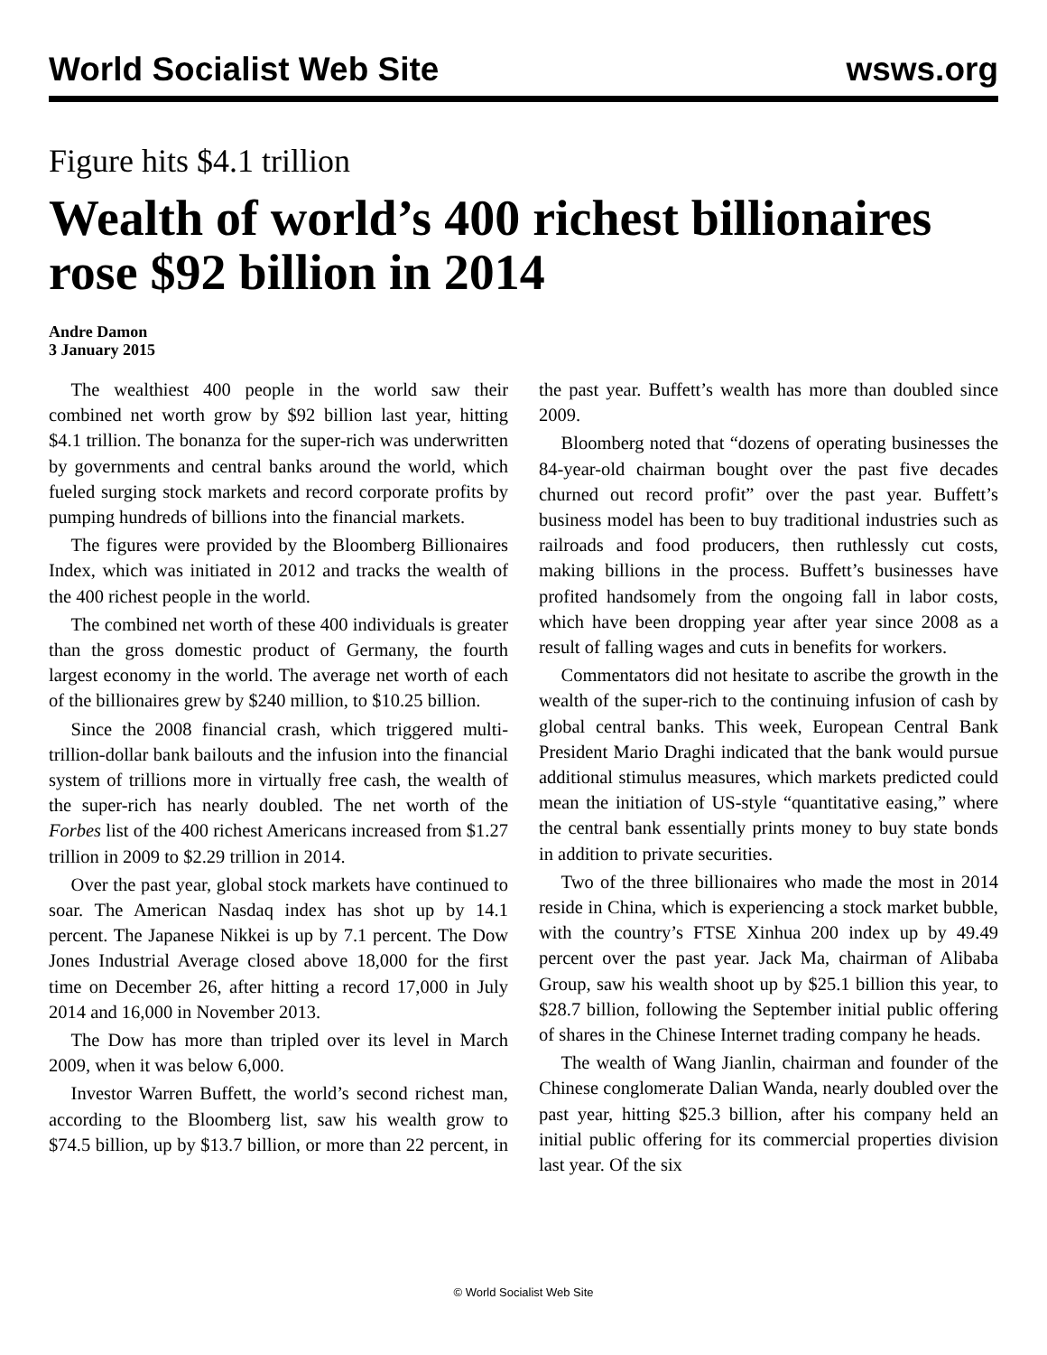World Socialist Web Site wsws.org
Figure hits $4.1 trillion
Wealth of world’s 400 richest billionaires rose $92 billion in 2014
Andre Damon
3 January 2015
The wealthiest 400 people in the world saw their combined net worth grow by $92 billion last year, hitting $4.1 trillion. The bonanza for the super-rich was underwritten by governments and central banks around the world, which fueled surging stock markets and record corporate profits by pumping hundreds of billions into the financial markets.
The figures were provided by the Bloomberg Billionaires Index, which was initiated in 2012 and tracks the wealth of the 400 richest people in the world.
The combined net worth of these 400 individuals is greater than the gross domestic product of Germany, the fourth largest economy in the world. The average net worth of each of the billionaires grew by $240 million, to $10.25 billion.
Since the 2008 financial crash, which triggered multi-trillion-dollar bank bailouts and the infusion into the financial system of trillions more in virtually free cash, the wealth of the super-rich has nearly doubled. The net worth of the Forbes list of the 400 richest Americans increased from $1.27 trillion in 2009 to $2.29 trillion in 2014.
Over the past year, global stock markets have continued to soar. The American Nasdaq index has shot up by 14.1 percent. The Japanese Nikkei is up by 7.1 percent. The Dow Jones Industrial Average closed above 18,000 for the first time on December 26, after hitting a record 17,000 in July 2014 and 16,000 in November 2013.
The Dow has more than tripled over its level in March 2009, when it was below 6,000.
Investor Warren Buffett, the world’s second richest man, according to the Bloomberg list, saw his wealth grow to $74.5 billion, up by $13.7 billion, or more than 22 percent, in the past year. Buffett’s wealth has more than doubled since 2009.
Bloomberg noted that “dozens of operating businesses the 84-year-old chairman bought over the past five decades churned out record profit” over the past year. Buffett’s business model has been to buy traditional industries such as railroads and food producers, then ruthlessly cut costs, making billions in the process. Buffett’s businesses have profited handsomely from the ongoing fall in labor costs, which have been dropping year after year since 2008 as a result of falling wages and cuts in benefits for workers.
Commentators did not hesitate to ascribe the growth in the wealth of the super-rich to the continuing infusion of cash by global central banks. This week, European Central Bank President Mario Draghi indicated that the bank would pursue additional stimulus measures, which markets predicted could mean the initiation of US-style “quantitative easing,” where the central bank essentially prints money to buy state bonds in addition to private securities.
Two of the three billionaires who made the most in 2014 reside in China, which is experiencing a stock market bubble, with the country’s FTSE Xinhua 200 index up by 49.49 percent over the past year. Jack Ma, chairman of Alibaba Group, saw his wealth shoot up by $25.1 billion this year, to $28.7 billion, following the September initial public offering of shares in the Chinese Internet trading company he heads.
The wealth of Wang Jianlin, chairman and founder of the Chinese conglomerate Dalian Wanda, nearly doubled over the past year, hitting $25.3 billion, after his company held an initial public offering for its commercial properties division last year. Of the six
© World Socialist Web Site